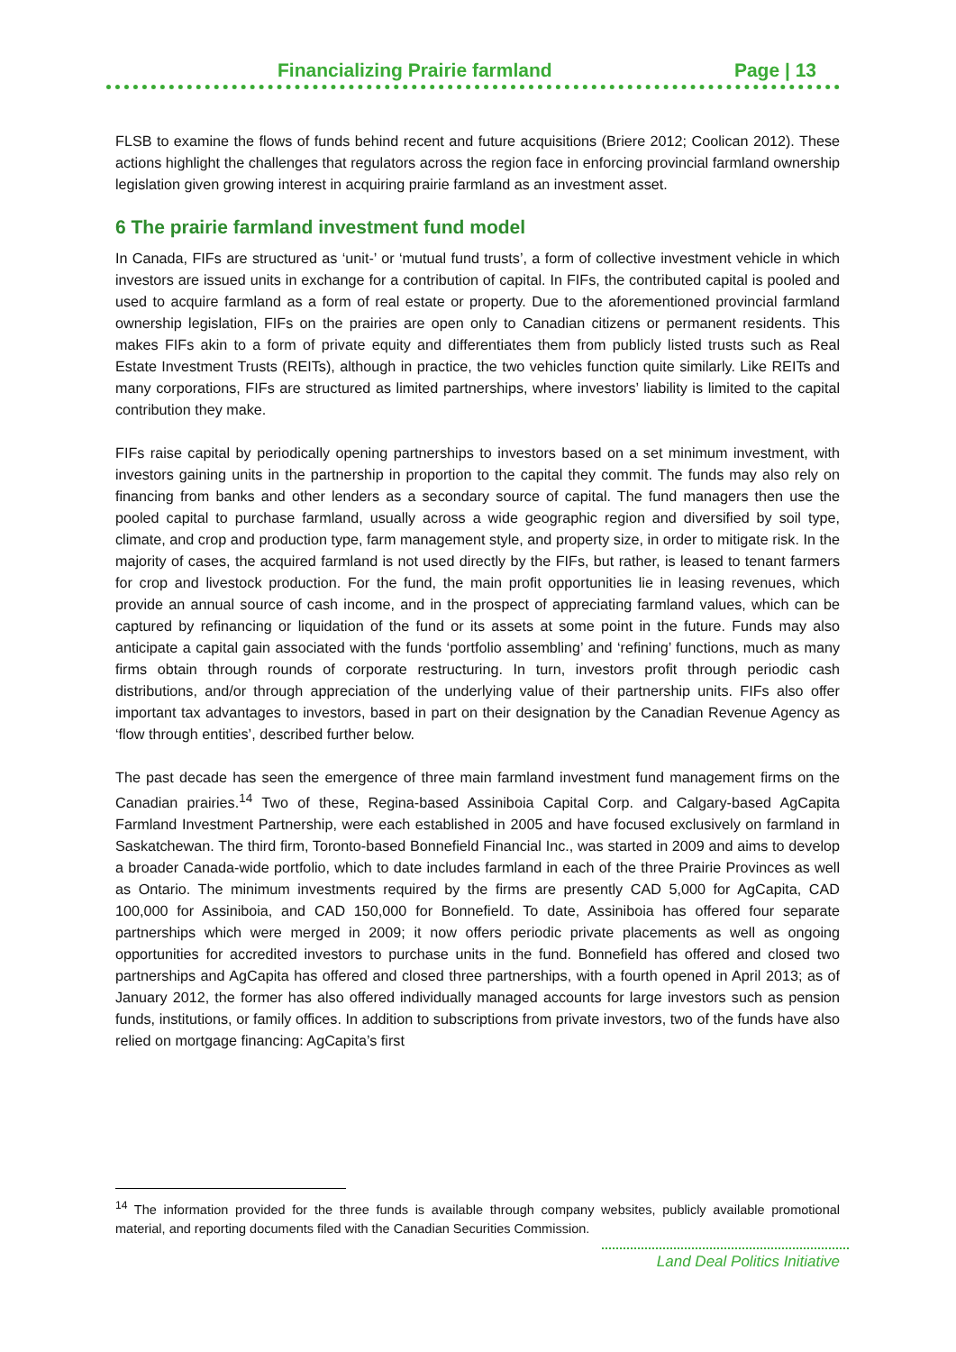Financializing Prairie farmland Page | 13
FLSB to examine the flows of funds behind recent and future acquisitions (Briere 2012; Coolican 2012). These actions highlight the challenges that regulators across the region face in enforcing provincial farmland ownership legislation given growing interest in acquiring prairie farmland as an investment asset.
6 The prairie farmland investment fund model
In Canada, FIFs are structured as ‘unit-’ or ‘mutual fund trusts’, a form of collective investment vehicle in which investors are issued units in exchange for a contribution of capital. In FIFs, the contributed capital is pooled and used to acquire farmland as a form of real estate or property. Due to the aforementioned provincial farmland ownership legislation, FIFs on the prairies are open only to Canadian citizens or permanent residents. This makes FIFs akin to a form of private equity and differentiates them from publicly listed trusts such as Real Estate Investment Trusts (REITs), although in practice, the two vehicles function quite similarly. Like REITs and many corporations, FIFs are structured as limited partnerships, where investors’ liability is limited to the capital contribution they make.
FIFs raise capital by periodically opening partnerships to investors based on a set minimum investment, with investors gaining units in the partnership in proportion to the capital they commit. The funds may also rely on financing from banks and other lenders as a secondary source of capital. The fund managers then use the pooled capital to purchase farmland, usually across a wide geographic region and diversified by soil type, climate, and crop and production type, farm management style, and property size, in order to mitigate risk. In the majority of cases, the acquired farmland is not used directly by the FIFs, but rather, is leased to tenant farmers for crop and livestock production. For the fund, the main profit opportunities lie in leasing revenues, which provide an annual source of cash income, and in the prospect of appreciating farmland values, which can be captured by refinancing or liquidation of the fund or its assets at some point in the future. Funds may also anticipate a capital gain associated with the funds ‘portfolio assembling’ and ‘refining’ functions, much as many firms obtain through rounds of corporate restructuring. In turn, investors profit through periodic cash distributions, and/or through appreciation of the underlying value of their partnership units. FIFs also offer important tax advantages to investors, based in part on their designation by the Canadian Revenue Agency as ‘flow through entities’, described further below.
The past decade has seen the emergence of three main farmland investment fund management firms on the Canadian prairies.<sup>14</sup> Two of these, Regina-based Assiniboia Capital Corp. and Calgary-based AgCapita Farmland Investment Partnership, were each established in 2005 and have focused exclusively on farmland in Saskatchewan. The third firm, Toronto-based Bonnefield Financial Inc., was started in 2009 and aims to develop a broader Canada-wide portfolio, which to date includes farmland in each of the three Prairie Provinces as well as Ontario. The minimum investments required by the firms are presently CAD 5,000 for AgCapita, CAD 100,000 for Assiniboia, and CAD 150,000 for Bonnefield. To date, Assiniboia has offered four separate partnerships which were merged in 2009; it now offers periodic private placements as well as ongoing opportunities for accredited investors to purchase units in the fund. Bonnefield has offered and closed two partnerships and AgCapita has offered and closed three partnerships, with a fourth opened in April 2013; as of January 2012, the former has also offered individually managed accounts for large investors such as pension funds, institutions, or family offices. In addition to subscriptions from private investors, two of the funds have also relied on mortgage financing: AgCapita’s first
<sup>14</sup> The information provided for the three funds is available through company websites, publicly available promotional material, and reporting documents filed with the Canadian Securities Commission.
Land Deal Politics Initiative